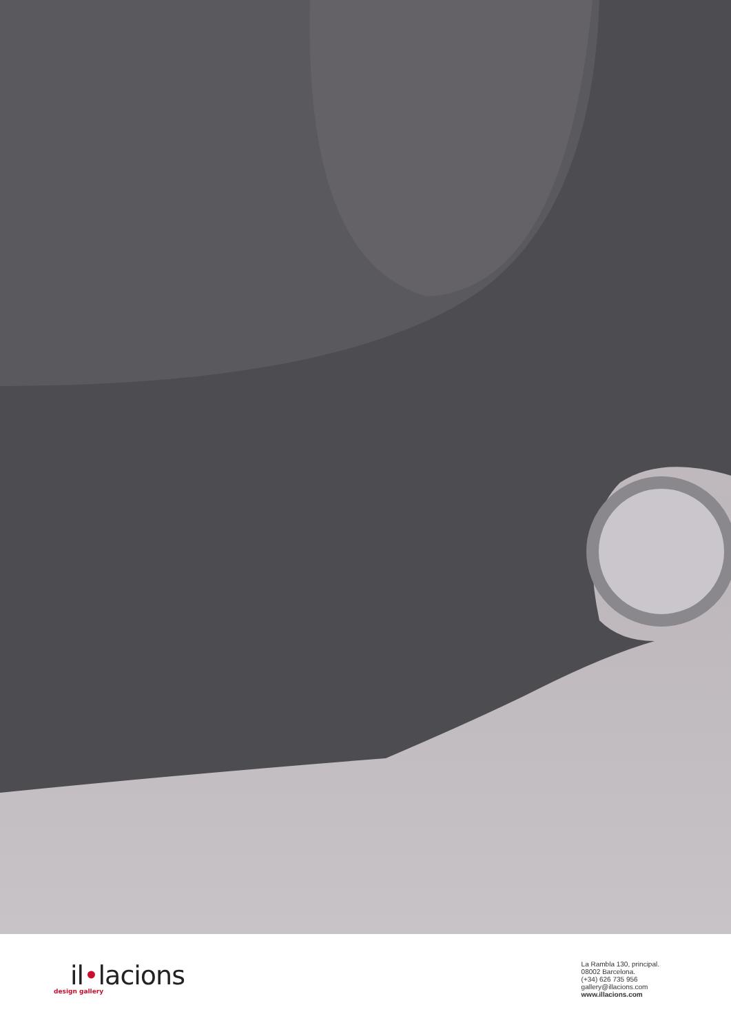il•lacions
design gallery
La Rambla 130, principal.
08002 Barcelona.
(+34) 626 735 956
gallery@illacions.com
www.illacions.com